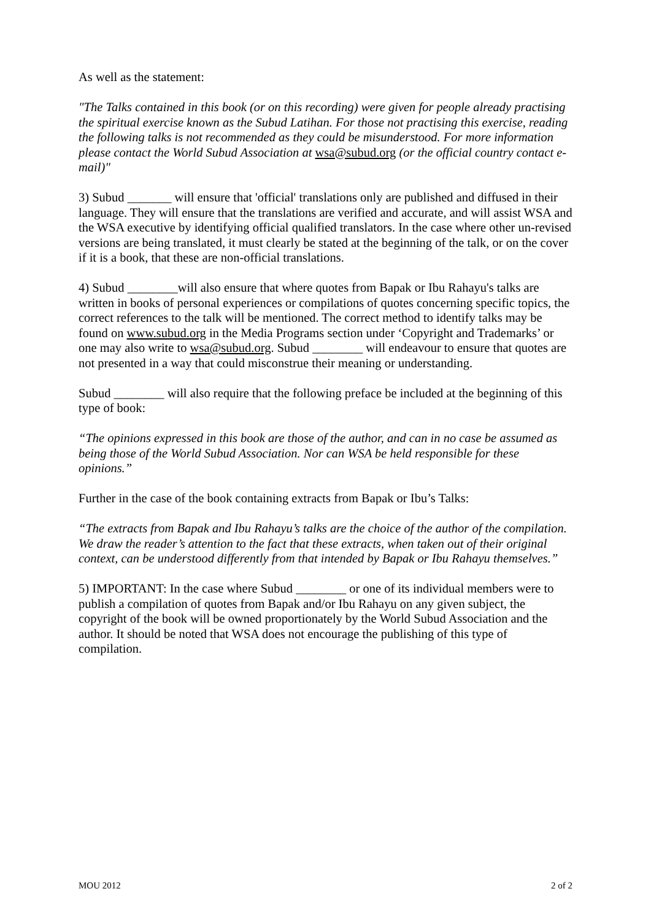As well as the statement:
"The Talks contained in this book (or on this recording) were given for people already practising the spiritual exercise known as the Subud Latihan. For those not practising this exercise, reading the following talks is not recommended as they could be misunderstood. For more information please contact the World Subud Association at wsa@subud.org (or the official country contact e-mail)"
3) Subud _______ will ensure that 'official' translations only are published and diffused in their language. They will ensure that the translations are verified and accurate, and will assist WSA and the WSA executive by identifying official qualified translators. In the case where other un-revised versions are being translated, it must clearly be stated at the beginning of the talk, or on the cover if it is a book, that these are non-official translations.
4) Subud ________will also ensure that where quotes from Bapak or Ibu Rahayu's talks are written in books of personal experiences or compilations of quotes concerning specific topics, the correct references to the talk will be mentioned. The correct method to identify talks may be found on www.subud.org in the Media Programs section under ‘Copyright and Trademarks’ or one may also write to wsa@subud.org. Subud ________ will endeavour to ensure that quotes are not presented in a way that could misconstrue their meaning or understanding.
Subud ________ will also require that the following preface be included at the beginning of this type of book:
“The opinions expressed in this book are those of the author, and can in no case be assumed as being those of the World Subud Association. Nor can WSA be held responsible for these opinions.”
Further in the case of the book containing extracts from Bapak or Ibu’s Talks:
“The extracts from Bapak and Ibu Rahayu’s talks are the choice of the author of the compilation. We draw the reader’s attention to the fact that these extracts, when taken out of their original context, can be understood differently from that intended by Bapak or Ibu Rahayu themselves.”
5) IMPORTANT: In the case where Subud ________ or one of its individual members were to publish a compilation of quotes from Bapak and/or Ibu Rahayu on any given subject, the copyright of the book will be owned proportionately by the World Subud Association and the author. It should be noted that WSA does not encourage the publishing of this type of compilation.
MOU 2012 2 of 2